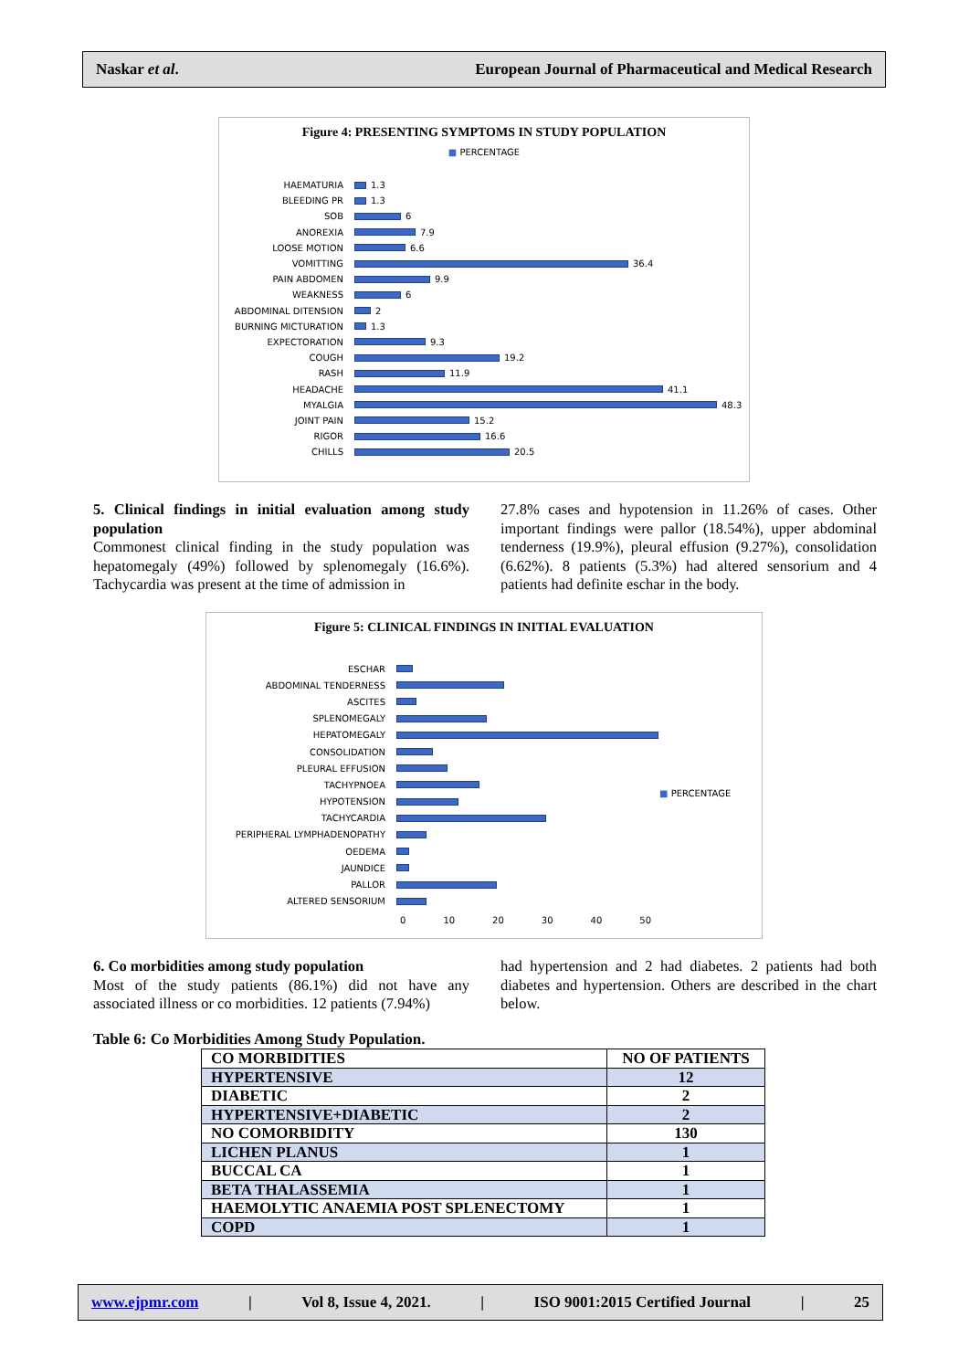Naskar et al. European Journal of Pharmaceutical and Medical Research
Figure 4: PRESENTING SYMPTOMS IN STUDY POPULATION
■ PERCENTAGE
HAEMATURIA
1.3
BLEEDING PR
1.3
SOB
6
ANOREXIA
7.9
LOOSE MOTION
6.6
VOMITTING
36.4
PAIN ABDOMEN
9.9
WEAKNESS
6
ABDOMINAL DITENSION
2
BURNING MICTURATION
1.3
EXPECTORATION
9.3
COUGH
19.2
RASH
11.9
HEADACHE
41.1
MYALGIA
48.3
JOINT PAIN
15.2
RIGOR
16.6
CHILLS
20.5
5. Clinical findings in initial evaluation among study population
Commonest clinical finding in the study population was hepatomegaly (49%) followed by splenomegaly (16.6%). Tachycardia was present at the time of admission in
27.8% cases and hypotension in 11.26% of cases. Other important findings were pallor (18.54%), upper abdominal tenderness (19.9%), pleural effusion (9.27%), consolidation (6.62%). 8 patients (5.3%) had altered sensorium and 4 patients had definite eschar in the body.
Figure 5: CLINICAL FINDINGS IN INITIAL EVALUATION
ESCHAR
ABDOMINAL TENDERNESS
ASCITES
SPLENOMEGALY
HEPATOMEGALY
CONSOLIDATION
PLEURAL EFFUSION
TACHYPNOEA
HYPOTENSION
TACHYCARDIA
PERIPHERAL LYMPHADENOPATHY
OEDEMA
JAUNDICE
PALLOR
ALTERED SENSORIUM
0 10 20 30 40 50
■ PERCENTAGE
6. Co morbidities among study population
Most of the study patients (86.1%) did not have any associated illness or co morbidities. 12 patients (7.94%)
had hypertension and 2 had diabetes. 2 patients had both diabetes and hypertension. Others are described in the chart below.
Table 6: Co Morbidities Among Study Population.
| CO MORBIDITIES | NO OF PATIENTS |
| HYPERTENSIVE | 12 |
| DIABETIC | 2 |
| HYPERTENSIVE+DIABETIC | 2 |
| NO COMORBIDITY | 130 |
| LICHEN PLANUS | 1 |
| BUCCAL CA | 1 |
| BETA THALASSEMIA | 1 |
| HAEMOLYTIC ANAEMIA POST SPLENECTOMY | 1 |
| COPD | 1 |
www.ejpmr.com | Vol 8, Issue 4, 2021. | ISO 9001:2015 Certified Journal | 25